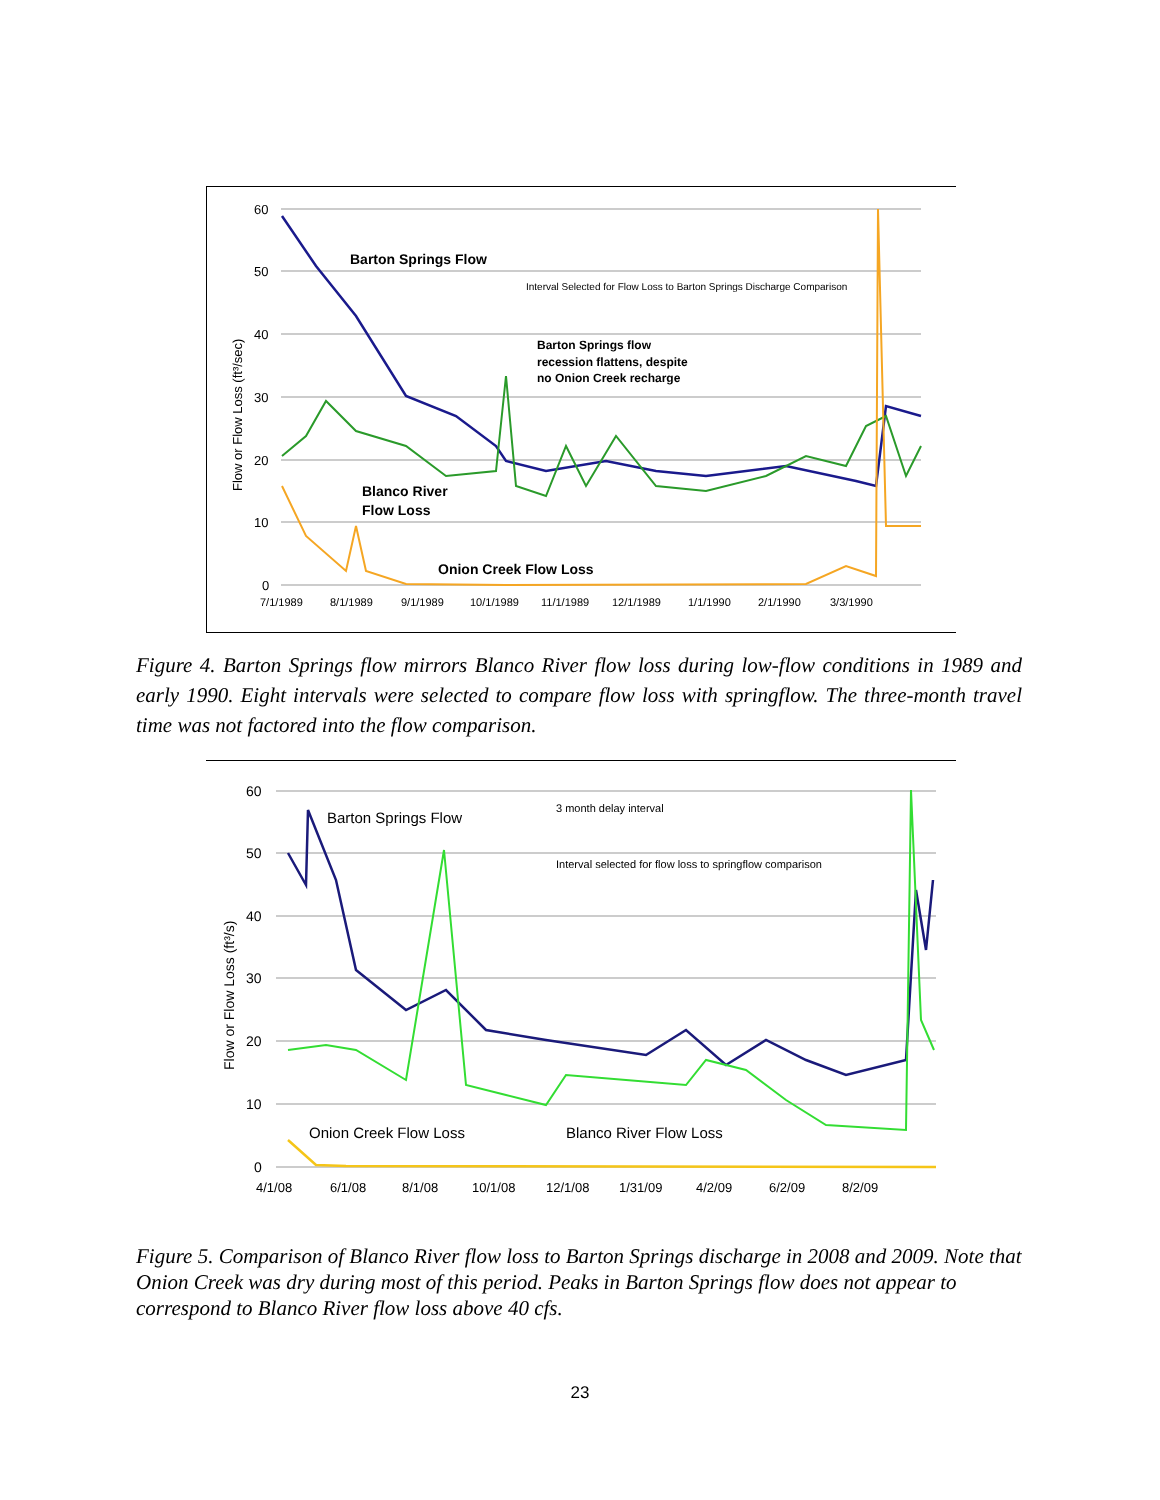60
50
40
30
20
10
0
7/1/1989
8/1/1989
9/1/1989
10/1/1989
11/1/1989
12/1/1989
1/1/1990
2/1/1990
3/3/1990
Flow or Flow Loss (ft³/sec)
Barton Springs Flow
Blanco River
Flow Loss
Onion Creek Flow Loss
Interval Selected for Flow Loss to Barton Springs Discharge Comparison
Barton Springs flow
recession flattens, despite
no Onion Creek recharge
Figure 4. Barton Springs flow mirrors Blanco River flow loss during low-flow conditions in 1989 and early 1990. Eight intervals were selected to compare flow loss with springflow. The three-month travel time was not factored into the flow comparison.
60
50
40
30
20
10
0
4/1/08
6/1/08
8/1/08
10/1/08
12/1/08
1/31/09
4/2/09
6/2/09
8/2/09
Flow or Flow Loss (ft³/s)
Barton Springs Flow
Onion Creek Flow Loss
Blanco River Flow Loss
3 month delay interval
Interval selected for flow loss to springflow comparison
Figure 5. Comparison of Blanco River flow loss to Barton Springs discharge in 2008 and 2009. Note that Onion Creek was dry during most of this period. Peaks in Barton Springs flow does not appear to correspond to Blanco River flow loss above 40 cfs.
23